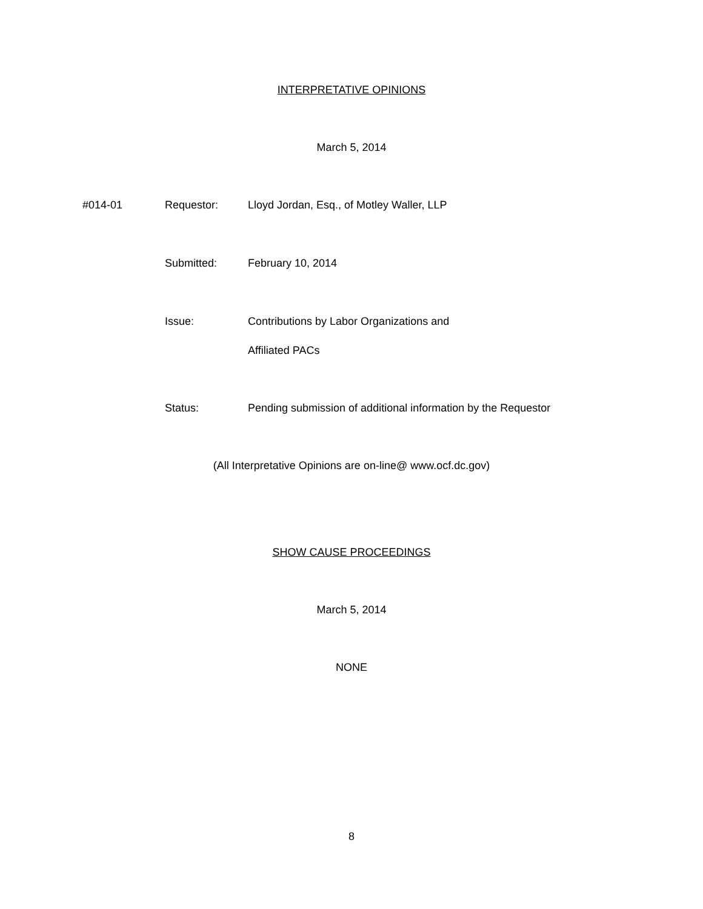INTERPRETATIVE OPINIONS
March 5, 2014
#014-01 Requestor: Lloyd Jordan, Esq., of Motley Waller, LLP
Submitted: February 10, 2014
Issue: Contributions by Labor Organizations and
Affiliated PACs
Status: Pending submission of additional information by the Requestor
(All Interpretative Opinions are on-line@ www.ocf.dc.gov)
SHOW CAUSE PROCEEDINGS
March 5, 2014
NONE
8